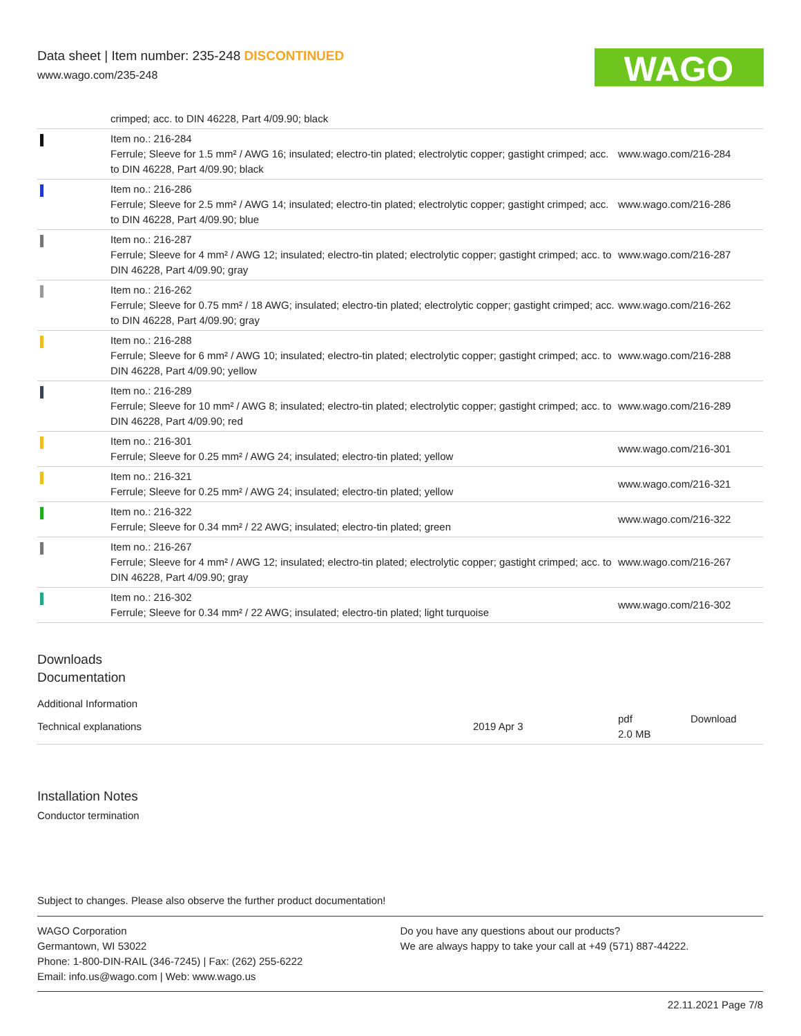Data sheet | Item number: 235-248 DISCONTINUED
www.wago.com/235-248
WAGO
| | crimped; acc. to DIN 46228, Part 4/09.90; black | |
| | Item no.: 216-284 Ferrule; Sleeve for 1.5 mm² / AWG 16; insulated; electro-tin plated; electrolytic copper; gastight crimped; acc. to DIN 46228, Part 4/09.90; black | www.wago.com/216-284 |
| | Item no.: 216-286 Ferrule; Sleeve for 2.5 mm² / AWG 14; insulated; electro-tin plated; electrolytic copper; gastight crimped; acc. to DIN 46228, Part 4/09.90; blue | www.wago.com/216-286 |
| | Item no.: 216-287 Ferrule; Sleeve for 4 mm² / AWG 12; insulated; electro-tin plated; electrolytic copper; gastight crimped; acc. to DIN 46228, Part 4/09.90; gray | www.wago.com/216-287 |
| | Item no.: 216-262 Ferrule; Sleeve for 0.75 mm² / 18 AWG; insulated; electro-tin plated; electrolytic copper; gastight crimped; acc. to DIN 46228, Part 4/09.90; gray | www.wago.com/216-262 |
| | Item no.: 216-288 Ferrule; Sleeve for 6 mm² / AWG 10; insulated; electro-tin plated; electrolytic copper; gastight crimped; acc. to DIN 46228, Part 4/09.90; yellow | www.wago.com/216-288 |
| | Item no.: 216-289 Ferrule; Sleeve for 10 mm² / AWG 8; insulated; electro-tin plated; electrolytic copper; gastight crimped; acc. to DIN 46228, Part 4/09.90; red | www.wago.com/216-289 |
| | Item no.: 216-301 Ferrule; Sleeve for 0.25 mm² / AWG 24; insulated; electro-tin plated; yellow | www.wago.com/216-301 |
| | Item no.: 216-321 Ferrule; Sleeve for 0.25 mm² / AWG 24; insulated; electro-tin plated; yellow | www.wago.com/216-321 |
| | Item no.: 216-322 Ferrule; Sleeve for 0.34 mm² / 22 AWG; insulated; electro-tin plated; green | www.wago.com/216-322 |
| | Item no.: 216-267 Ferrule; Sleeve for 4 mm² / AWG 12; insulated; electro-tin plated; electrolytic copper; gastight crimped; acc. to DIN 46228, Part 4/09.90; gray | www.wago.com/216-267 |
| | Item no.: 216-302 Ferrule; Sleeve for 0.34 mm² / 22 AWG; insulated; electro-tin plated; light turquoise | www.wago.com/216-302 |
Downloads
Documentation
Additional Information
| Technical explanations | 2019 Apr 3 | pdf 2.0 MB | Download |
Installation Notes
Conductor termination
Subject to changes. Please also observe the further product documentation!
WAGO Corporation
Germantown, WI 53022
Phone: 1-800-DIN-RAIL (346-7245) | Fax: (262) 255-6222
Email: info.us@wago.com | Web: www.wago.us
Do you have any questions about our products?
We are always happy to take your call at +49 (571) 887-44222.
22.11.2021 Page 7/8